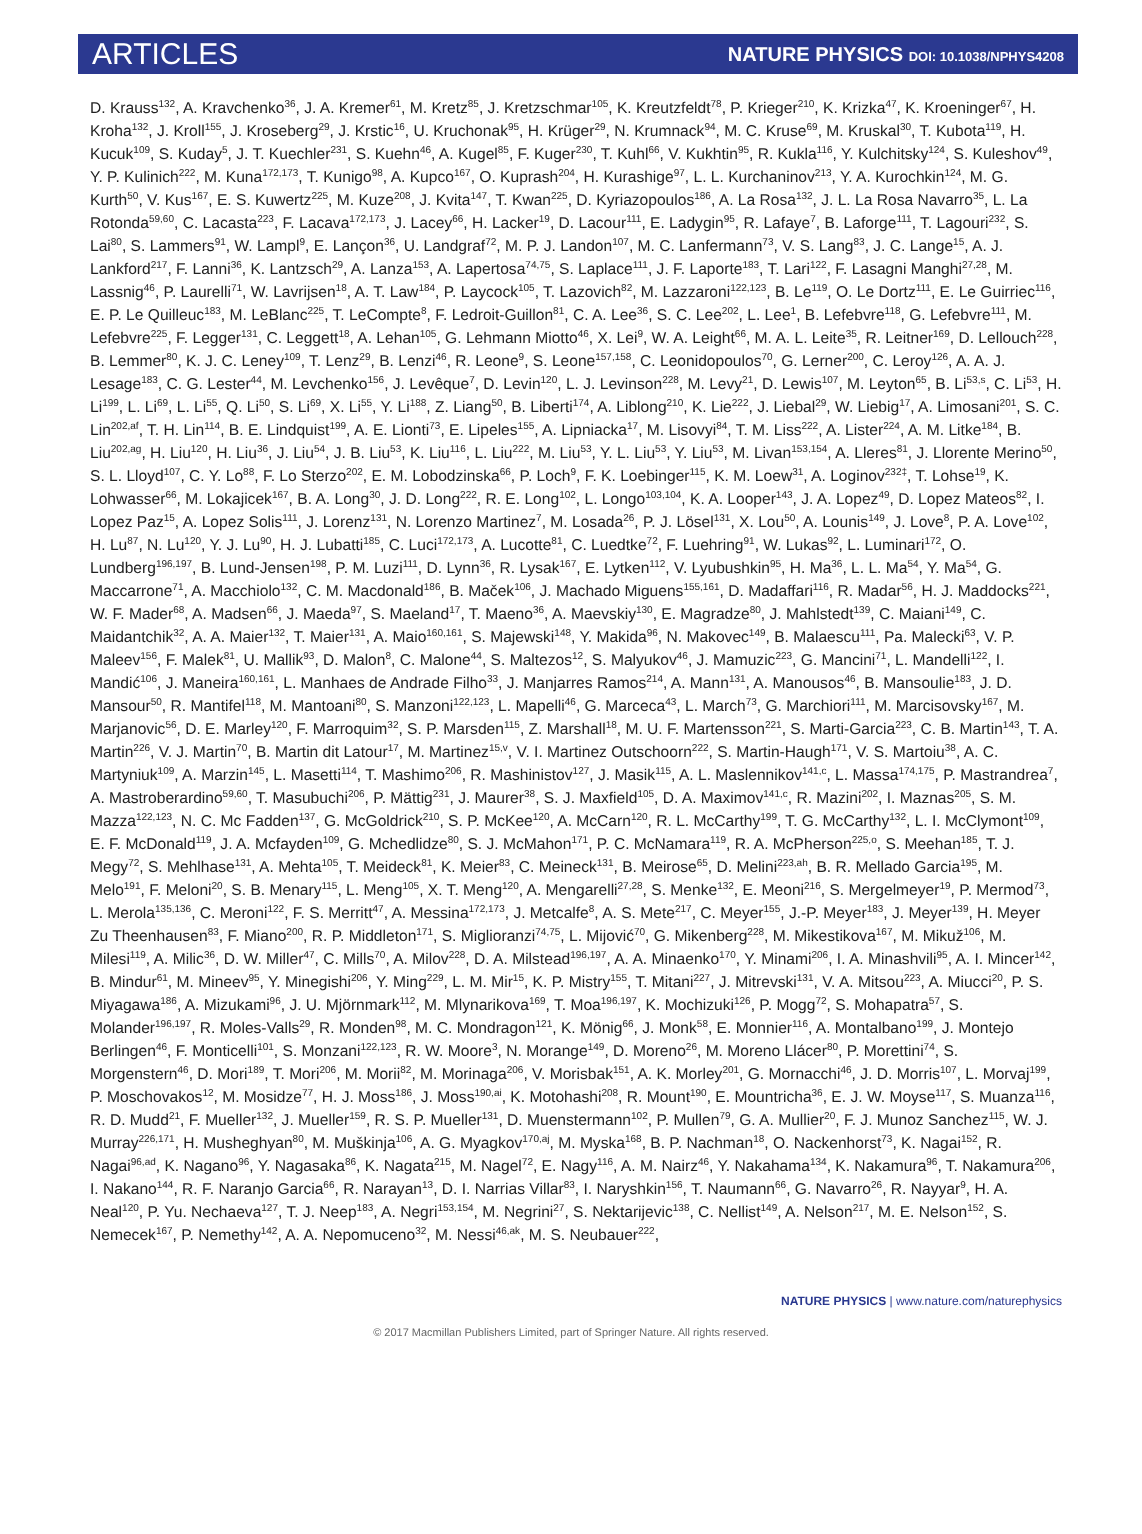ARTICLES NATURE PHYSICS DOI: 10.1038/NPHYS4208
D. Krauss<sup>132</sup>, A. Kravchenko<sup>36</sup>, J. A. Kremer<sup>61</sup>, M. Kretz<sup>85</sup>, J. Kretzschmar<sup>105</sup>, K. Kreutzfeldt<sup>78</sup>, P. Krieger<sup>210</sup>, K. Krizka<sup>47</sup>, K. Kroeninger<sup>67</sup>, H. Kroha<sup>132</sup>, J. Kroll<sup>155</sup>, J. Kroseberg<sup>29</sup>, J. Krstic<sup>16</sup>, U. Kruchonak<sup>95</sup>, H. Krüger<sup>29</sup>, N. Krumnack<sup>94</sup>, M. C. Kruse<sup>69</sup>, M. Kruskal<sup>30</sup>, T. Kubota<sup>119</sup>, H. Kucuk<sup>109</sup>, S. Kuday<sup>5</sup>, J. T. Kuechler<sup>231</sup>, S. Kuehn<sup>46</sup>, A. Kugel<sup>85</sup>, F. Kuger<sup>230</sup>, T. Kuhl<sup>66</sup>, V. Kukhtin<sup>95</sup>, R. Kukla<sup>116</sup>, Y. Kulchitsky<sup>124</sup>, S. Kuleshov<sup>49</sup>, Y. P. Kulinich<sup>222</sup>, M. Kuna<sup>172,173</sup>, T. Kunigo<sup>98</sup>, A. Kupco<sup>167</sup>, O. Kuprash<sup>204</sup>, H. Kurashige<sup>97</sup>, L. L. Kurchaninov<sup>213</sup>, Y. A. Kurochkin<sup>124</sup>, M. G. Kurth<sup>50</sup>, V. Kus<sup>167</sup>, E. S. Kuwertz<sup>225</sup>, M. Kuze<sup>208</sup>, J. Kvita<sup>147</sup>, T. Kwan<sup>225</sup>, D. Kyriazopoulos<sup>186</sup>, A. La Rosa<sup>132</sup>, J. L. La Rosa Navarro<sup>35</sup>, L. La Rotonda<sup>59,60</sup>, C. Lacasta<sup>223</sup>, F. Lacava<sup>172,173</sup>, J. Lacey<sup>66</sup>, H. Lacker<sup>19</sup>, D. Lacour<sup>111</sup>, E. Ladygin<sup>95</sup>, R. Lafaye<sup>7</sup>, B. Laforge<sup>111</sup>, T. Lagouri<sup>232</sup>, S. Lai<sup>80</sup>, S. Lammers<sup>91</sup>, W. Lampl<sup>9</sup>, E. Lançon<sup>36</sup>, U. Landgraf<sup>72</sup>, M. P. J. Landon<sup>107</sup>, M. C. Lanfermann<sup>73</sup>, V. S. Lang<sup>83</sup>, J. C. Lange<sup>15</sup>, A. J. Lankford<sup>217</sup>, F. Lanni<sup>36</sup>, K. Lantzsch<sup>29</sup>, A. Lanza<sup>153</sup>, A. Lapertosa<sup>74,75</sup>, S. Laplace<sup>111</sup>, J. F. Laporte<sup>183</sup>, T. Lari<sup>122</sup>, F. Lasagni Manghi<sup>27,28</sup>, M. Lassnig<sup>46</sup>, P. Laurelli<sup>71</sup>, W. Lavrijsen<sup>18</sup>, A. T. Law<sup>184</sup>, P. Laycock<sup>105</sup>, T. Lazovich<sup>82</sup>, M. Lazzaroni<sup>122,123</sup>, B. Le<sup>119</sup>, O. Le Dortz<sup>111</sup>, E. Le Guirriec<sup>116</sup>, E. P. Le Quilleuc<sup>183</sup>, M. LeBlanc<sup>225</sup>, T. LeCompte<sup>8</sup>, F. Ledroit-Guillon<sup>81</sup>, C. A. Lee<sup>36</sup>, S. C. Lee<sup>202</sup>, L. Lee<sup>1</sup>, B. Lefebvre<sup>118</sup>, G. Lefebvre<sup>111</sup>, M. Lefebvre<sup>225</sup>, F. Legger<sup>131</sup>, C. Leggett<sup>18</sup>, A. Lehan<sup>105</sup>, G. Lehmann Miotto<sup>46</sup>, X. Lei<sup>9</sup>, W. A. Leight<sup>66</sup>, M. A. L. Leite<sup>35</sup>, R. Leitner<sup>169</sup>, D. Lellouch<sup>228</sup>, B. Lemmer<sup>80</sup>, K. J. C. Leney<sup>109</sup>, T. Lenz<sup>29</sup>, B. Lenzi<sup>46</sup>, R. Leone<sup>9</sup>, S. Leone<sup>157,158</sup>, C. Leonidopoulos<sup>70</sup>, G. Lerner<sup>200</sup>, C. Leroy<sup>126</sup>, A. A. J. Lesage<sup>183</sup>, C. G. Lester<sup>44</sup>, M. Levchenko<sup>156</sup>, J. Levêque<sup>7</sup>, D. Levin<sup>120</sup>, L. J. Levinson<sup>228</sup>, M. Levy<sup>21</sup>, D. Lewis<sup>107</sup>, M. Leyton<sup>65</sup>, B. Li<sup>53,s</sup>, C. Li<sup>53</sup>, H. Li<sup>199</sup>, L. Li<sup>69</sup>, L. Li<sup>55</sup>, Q. Li<sup>50</sup>, S. Li<sup>69</sup>, X. Li<sup>55</sup>, Y. Li<sup>188</sup>, Z. Liang<sup>50</sup>, B. Liberti<sup>174</sup>, A. Liblong<sup>210</sup>, K. Lie<sup>222</sup>, J. Liebal<sup>29</sup>, W. Liebig<sup>17</sup>, A. Limosani<sup>201</sup>, S. C. Lin<sup>202,af</sup>, T. H. Lin<sup>114</sup>, B. E. Lindquist<sup>199</sup>, A. E. Lionti<sup>73</sup>, E. Lipeles<sup>155</sup>, A. Lipniacka<sup>17</sup>, M. Lisovyi<sup>84</sup>, T. M. Liss<sup>222</sup>, A. Lister<sup>224</sup>, A. M. Litke<sup>184</sup>, B. Liu<sup>202,ag</sup>, H. Liu<sup>120</sup>, H. Liu<sup>36</sup>, J. Liu<sup>54</sup>, J. B. Liu<sup>53</sup>, K. Liu<sup>116</sup>, L. Liu<sup>222</sup>, M. Liu<sup>53</sup>, Y. L. Liu<sup>53</sup>, Y. Liu<sup>53</sup>, M. Livan<sup>153,154</sup>, A. Lleres<sup>81</sup>, J. Llorente Merino<sup>50</sup>, S. L. Lloyd<sup>107</sup>, C. Y. Lo<sup>88</sup>, F. Lo Sterzo<sup>202</sup>, E. M. Lobodzinska<sup>66</sup>, P. Loch<sup>9</sup>, F. K. Loebinger<sup>115</sup>, K. M. Loew<sup>31</sup>, A. Loginov<sup>232‡</sup>, T. Lohse<sup>19</sup>, K. Lohwasser<sup>66</sup>, M. Lokajicek<sup>167</sup>, B. A. Long<sup>30</sup>, J. D. Long<sup>222</sup>, R. E. Long<sup>102</sup>, L. Longo<sup>103,104</sup>, K. A. Looper<sup>143</sup>, J. A. Lopez<sup>49</sup>, D. Lopez Mateos<sup>82</sup>, I. Lopez Paz<sup>15</sup>, A. Lopez Solis<sup>111</sup>, J. Lorenz<sup>131</sup>, N. Lorenzo Martinez<sup>7</sup>, M. Losada<sup>26</sup>, P. J. Lösel<sup>131</sup>, X. Lou<sup>50</sup>, A. Lounis<sup>149</sup>, J. Love<sup>8</sup>, P. A. Love<sup>102</sup>, H. Lu<sup>87</sup>, N. Lu<sup>120</sup>, Y. J. Lu<sup>90</sup>, H. J. Lubatti<sup>185</sup>, C. Luci<sup>172,173</sup>, A. Lucotte<sup>81</sup>, C. Luedtke<sup>72</sup>, F. Luehring<sup>91</sup>, W. Lukas<sup>92</sup>, L. Luminari<sup>172</sup>, O. Lundberg<sup>196,197</sup>, B. Lund-Jensen<sup>198</sup>, P. M. Luzi<sup>111</sup>, D. Lynn<sup>36</sup>, R. Lysak<sup>167</sup>, E. Lytken<sup>112</sup>, V. Lyubushkin<sup>95</sup>, H. Ma<sup>36</sup>, L. L. Ma<sup>54</sup>, Y. Ma<sup>54</sup>, G. Maccarrone<sup>71</sup>, A. Macchiolo<sup>132</sup>, C. M. Macdonald<sup>186</sup>, B. Maček<sup>106</sup>, J. Machado Miguens<sup>155,161</sup>, D. Madaffari<sup>116</sup>, R. Madar<sup>56</sup>, H. J. Maddocks<sup>221</sup>, W. F. Mader<sup>68</sup>, A. Madsen<sup>66</sup>, J. Maeda<sup>97</sup>, S. Maeland<sup>17</sup>, T. Maeno<sup>36</sup>, A. Maevskiy<sup>130</sup>, E. Magradze<sup>80</sup>, J. Mahlstedt<sup>139</sup>, C. Maiani<sup>149</sup>, C. Maidantchik<sup>32</sup>, A. A. Maier<sup>132</sup>, T. Maier<sup>131</sup>, A. Maio<sup>160,161</sup>, S. Majewski<sup>148</sup>, Y. Makida<sup>96</sup>, N. Makovec<sup>149</sup>, B. Malaescu<sup>111</sup>, Pa. Malecki<sup>63</sup>, V. P. Maleev<sup>156</sup>, F. Malek<sup>81</sup>, U. Mallik<sup>93</sup>, D. Malon<sup>8</sup>, C. Malone<sup>44</sup>, S. Maltezos<sup>12</sup>, S. Malyukov<sup>46</sup>, J. Mamuzic<sup>223</sup>, G. Mancini<sup>71</sup>, L. Mandelli<sup>122</sup>, I. Mandić<sup>106</sup>, J. Maneira<sup>160,161</sup>, L. Manhaes de Andrade Filho<sup>33</sup>, J. Manjarres Ramos<sup>214</sup>, A. Mann<sup>131</sup>, A. Manousos<sup>46</sup>, B. Mansoulie<sup>183</sup>, J. D. Mansour<sup>50</sup>, R. Mantifel<sup>118</sup>, M. Mantoani<sup>80</sup>, S. Manzoni<sup>122,123</sup>, L. Mapelli<sup>46</sup>, G. Marceca<sup>43</sup>, L. March<sup>73</sup>, G. Marchiori<sup>111</sup>, M. Marcisovsky<sup>167</sup>, M. Marjanovic<sup>56</sup>, D. E. Marley<sup>120</sup>, F. Marroquim<sup>32</sup>, S. P. Marsden<sup>115</sup>, Z. Marshall<sup>18</sup>, M. U. F. Martensson<sup>221</sup>, S. Marti-Garcia<sup>223</sup>, C. B. Martin<sup>143</sup>, T. A. Martin<sup>226</sup>, V. J. Martin<sup>70</sup>, B. Martin dit Latour<sup>17</sup>, M. Martinez<sup>15,v</sup>, V. I. Martinez Outschoorn<sup>222</sup>, S. Martin-Haugh<sup>171</sup>, V. S. Martoiu<sup>38</sup>, A. C. Martyniuk<sup>109</sup>, A. Marzin<sup>145</sup>, L. Masetti<sup>114</sup>, T. Mashimo<sup>206</sup>, R. Mashinistov<sup>127</sup>, J. Masik<sup>115</sup>, A. L. Maslennikov<sup>141,c</sup>, L. Massa<sup>174,175</sup>, P. Mastrandrea<sup>7</sup>, A. Mastroberardino<sup>59,60</sup>, T. Masubuchi<sup>206</sup>, P. Mättig<sup>231</sup>, J. Maurer<sup>38</sup>, S. J. Maxfield<sup>105</sup>, D. A. Maximov<sup>141,c</sup>, R. Mazini<sup>202</sup>, I. Maznas<sup>205</sup>, S. M. Mazza<sup>122,123</sup>, N. C. Mc Fadden<sup>137</sup>, G. McGoldrick<sup>210</sup>, S. P. McKee<sup>120</sup>, A. McCarn<sup>120</sup>, R. L. McCarthy<sup>199</sup>, T. G. McCarthy<sup>132</sup>, L. I. McClymont<sup>109</sup>, E. F. McDonald<sup>119</sup>, J. A. Mcfayden<sup>109</sup>, G. Mchedlidze<sup>80</sup>, S. J. McMahon<sup>171</sup>, P. C. McNamara<sup>119</sup>, R. A. McPherson<sup>225,o</sup>, S. Meehan<sup>185</sup>, T. J. Megy<sup>72</sup>, S. Mehlhase<sup>131</sup>, A. Mehta<sup>105</sup>, T. Meideck<sup>81</sup>, K. Meier<sup>83</sup>, C. Meineck<sup>131</sup>, B. Meirose<sup>65</sup>, D. Melini<sup>223,ah</sup>, B. R. Mellado Garcia<sup>195</sup>, M. Melo<sup>191</sup>, F. Meloni<sup>20</sup>, S. B. Menary<sup>115</sup>, L. Meng<sup>105</sup>, X. T. Meng<sup>120</sup>, A. Mengarelli<sup>27,28</sup>, S. Menke<sup>132</sup>, E. Meoni<sup>216</sup>, S. Mergelmeyer<sup>19</sup>, P. Mermod<sup>73</sup>, L. Merola<sup>135,136</sup>, C. Meroni<sup>122</sup>, F. S. Merritt<sup>47</sup>, A. Messina<sup>172,173</sup>, J. Metcalfe<sup>8</sup>, A. S. Mete<sup>217</sup>, C. Meyer<sup>155</sup>, J.-P. Meyer<sup>183</sup>, J. Meyer<sup>139</sup>, H. Meyer Zu Theenhausen<sup>83</sup>, F. Miano<sup>200</sup>, R. P. Middleton<sup>171</sup>, S. Miglioranzi<sup>74,75</sup>, L. Mijović<sup>70</sup>, G. Mikenberg<sup>228</sup>, M. Mikestikova<sup>167</sup>, M. Mikuž<sup>106</sup>, M. Milesi<sup>119</sup>, A. Milic<sup>36</sup>, D. W. Miller<sup>47</sup>, C. Mills<sup>70</sup>, A. Milov<sup>228</sup>, D. A. Milstead<sup>196,197</sup>, A. A. Minaenko<sup>170</sup>, Y. Minami<sup>206</sup>, I. A. Minashvili<sup>95</sup>, A. I. Mincer<sup>142</sup>, B. Mindur<sup>61</sup>, M. Mineev<sup>95</sup>, Y. Minegishi<sup>206</sup>, Y. Ming<sup>229</sup>, L. M. Mir<sup>15</sup>, K. P. Mistry<sup>155</sup>, T. Mitani<sup>227</sup>, J. Mitrevski<sup>131</sup>, V. A. Mitsou<sup>223</sup>, A. Miucci<sup>20</sup>, P. S. Miyagawa<sup>186</sup>, A. Mizukami<sup>96</sup>, J. U. Mjörnmark<sup>112</sup>, M. Mlynarikova<sup>169</sup>, T. Moa<sup>196,197</sup>, K. Mochizuki<sup>126</sup>, P. Mogg<sup>72</sup>, S. Mohapatra<sup>57</sup>, S. Molander<sup>196,197</sup>, R. Moles-Valls<sup>29</sup>, R. Monden<sup>98</sup>, M. C. Mondragon<sup>121</sup>, K. Mönig<sup>66</sup>, J. Monk<sup>58</sup>, E. Monnier<sup>116</sup>, A. Montalbano<sup>199</sup>, J. Montejo Berlingen<sup>46</sup>, F. Monticelli<sup>101</sup>, S. Monzani<sup>122,123</sup>, R. W. Moore<sup>3</sup>, N. Morange<sup>149</sup>, D. Moreno<sup>26</sup>, M. Moreno Llácer<sup>80</sup>, P. Morettini<sup>74</sup>, S. Morgenstern<sup>46</sup>, D. Mori<sup>189</sup>, T. Mori<sup>206</sup>, M. Morii<sup>82</sup>, M. Morinaga<sup>206</sup>, V. Morisbak<sup>151</sup>, A. K. Morley<sup>201</sup>, G. Mornacchi<sup>46</sup>, J. D. Morris<sup>107</sup>, L. Morvaj<sup>199</sup>, P. Moschovakos<sup>12</sup>, M. Mosidze<sup>77</sup>, H. J. Moss<sup>186</sup>, J. Moss<sup>190,ai</sup>, K. Motohashi<sup>208</sup>, R. Mount<sup>190</sup>, E. Mountricha<sup>36</sup>, E. J. W. Moyse<sup>117</sup>, S. Muanza<sup>116</sup>, R. D. Mudd<sup>21</sup>, F. Mueller<sup>132</sup>, J. Mueller<sup>159</sup>, R. S. P. Mueller<sup>131</sup>, D. Muenstermann<sup>102</sup>, P. Mullen<sup>79</sup>, G. A. Mullier<sup>20</sup>, F. J. Munoz Sanchez<sup>115</sup>, W. J. Murray<sup>226,171</sup>, H. Musheghyan<sup>80</sup>, M. Muškinja<sup>106</sup>, A. G. Myagkov<sup>170,aj</sup>, M. Myska<sup>168</sup>, B. P. Nachman<sup>18</sup>, O. Nackenhorst<sup>73</sup>, K. Nagai<sup>152</sup>, R. Nagai<sup>96,ad</sup>, K. Nagano<sup>96</sup>, Y. Nagasaka<sup>86</sup>, K. Nagata<sup>215</sup>, M. Nagel<sup>72</sup>, E. Nagy<sup>116</sup>, A. M. Nairz<sup>46</sup>, Y. Nakahama<sup>134</sup>, K. Nakamura<sup>96</sup>, T. Nakamura<sup>206</sup>, I. Nakano<sup>144</sup>, R. F. Naranjo Garcia<sup>66</sup>, R. Narayan<sup>13</sup>, D. I. Narrias Villar<sup>83</sup>, I. Naryshkin<sup>156</sup>, T. Naumann<sup>66</sup>, G. Navarro<sup>26</sup>, R. Nayyar<sup>9</sup>, H. A. Neal<sup>120</sup>, P. Yu. Nechaeva<sup>127</sup>, T. J. Neep<sup>183</sup>, A. Negri<sup>153,154</sup>, M. Negrini<sup>27</sup>, S. Nektarijevic<sup>138</sup>, C. Nellist<sup>149</sup>, A. Nelson<sup>217</sup>, M. E. Nelson<sup>152</sup>, S. Nemecek<sup>167</sup>, P. Nemethy<sup>142</sup>, A. A. Nepomuceno<sup>32</sup>, M. Nessi<sup>46,ak</sup>, M. S. Neubauer<sup>222</sup>,
NATURE PHYSICS | www.nature.com/naturephysics
© 2017 Macmillan Publishers Limited, part of Springer Nature. All rights reserved.